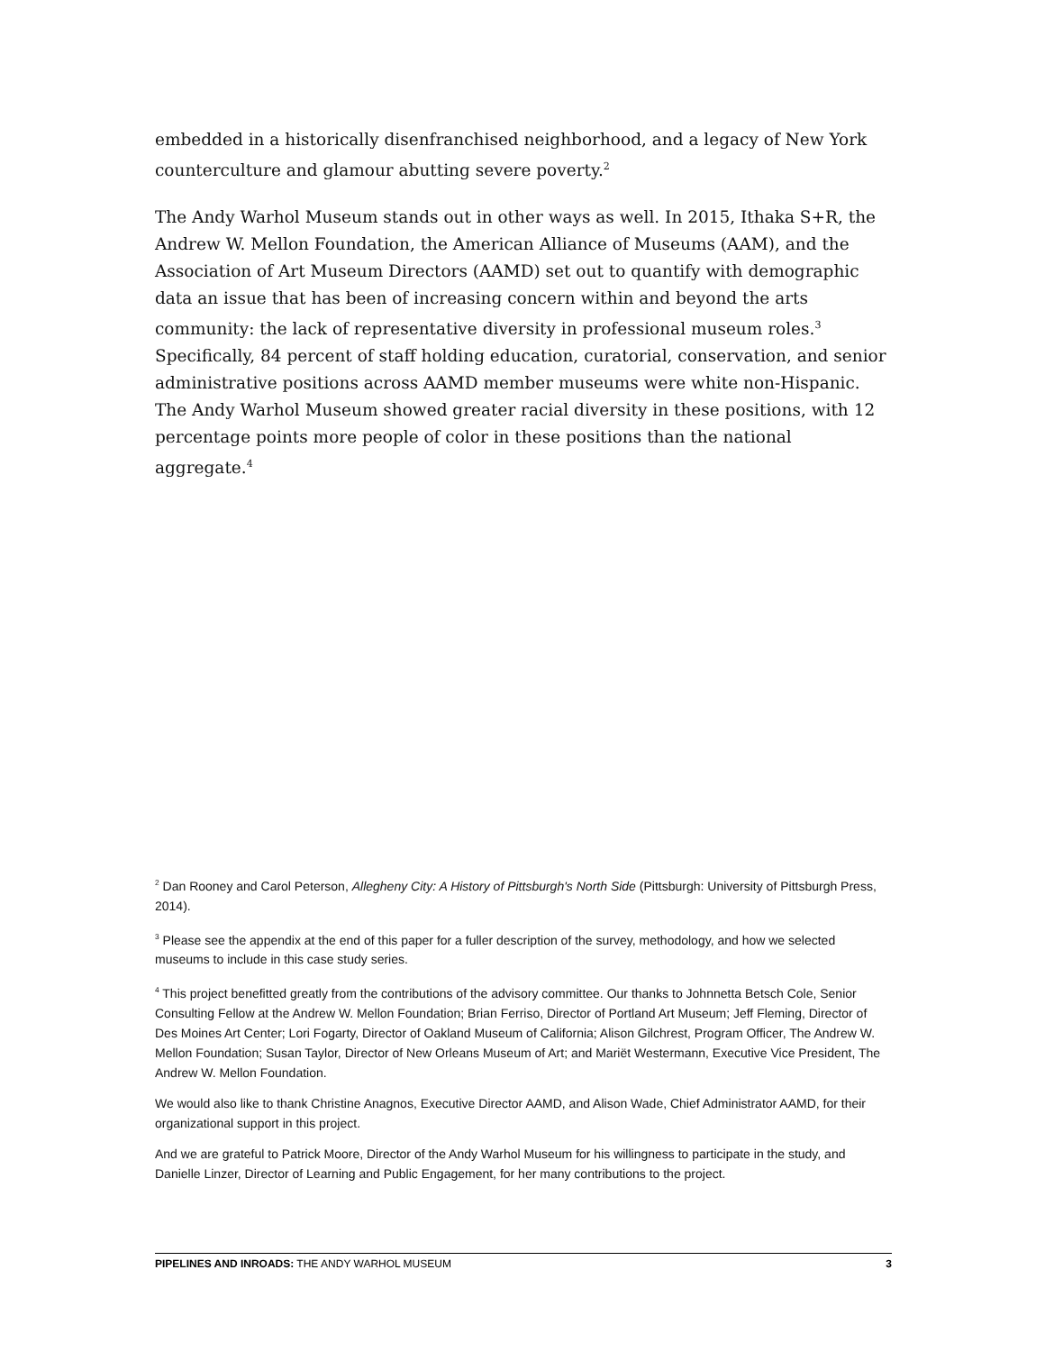embedded in a historically disenfranchised neighborhood, and a legacy of New York counterculture and glamour abutting severe poverty.<sup>2</sup>
The Andy Warhol Museum stands out in other ways as well. In 2015, Ithaka S+R, the Andrew W. Mellon Foundation, the American Alliance of Museums (AAM), and the Association of Art Museum Directors (AAMD) set out to quantify with demographic data an issue that has been of increasing concern within and beyond the arts community: the lack of representative diversity in professional museum roles.<sup>3</sup> Specifically, 84 percent of staff holding education, curatorial, conservation, and senior administrative positions across AAMD member museums were white non-Hispanic. The Andy Warhol Museum showed greater racial diversity in these positions, with 12 percentage points more people of color in these positions than the national aggregate.<sup>4</sup>
<sup>2</sup> Dan Rooney and Carol Peterson, Allegheny City: A History of Pittsburgh's North Side (Pittsburgh: University of Pittsburgh Press, 2014).
<sup>3</sup> Please see the appendix at the end of this paper for a fuller description of the survey, methodology, and how we selected museums to include in this case study series.
<sup>4</sup> This project benefitted greatly from the contributions of the advisory committee. Our thanks to Johnnetta Betsch Cole, Senior Consulting Fellow at the Andrew W. Mellon Foundation; Brian Ferriso, Director of Portland Art Museum; Jeff Fleming, Director of Des Moines Art Center; Lori Fogarty, Director of Oakland Museum of California; Alison Gilchrest, Program Officer, The Andrew W. Mellon Foundation; Susan Taylor, Director of New Orleans Museum of Art; and Mariët Westermann, Executive Vice President, The Andrew W. Mellon Foundation.
We would also like to thank Christine Anagnos, Executive Director AAMD, and Alison Wade, Chief Administrator AAMD, for their organizational support in this project.
And we are grateful to Patrick Moore, Director of the Andy Warhol Museum for his willingness to participate in the study, and Danielle Linzer, Director of Learning and Public Engagement, for her many contributions to the project.
PIPELINES AND INROADS: THE ANDY WARHOL MUSEUM 3